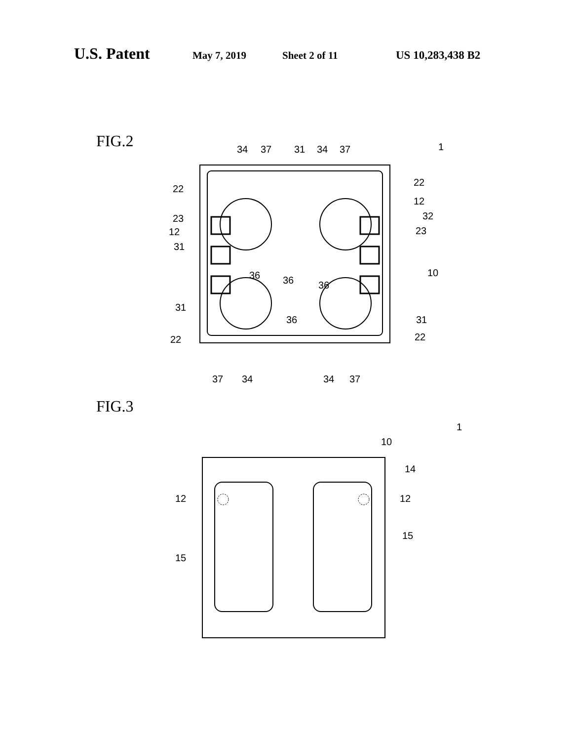U.S. Patent May 7, 2019 Sheet 2 of 11 US 10,283,438 B2
FIG.2
34
37
31
34
37
1
22
23
12
31
22
12
32
23
10
36
36
36
31
36
31
22
22
37
34
34
37
FIG.3
1
10
14
12
12
15
15